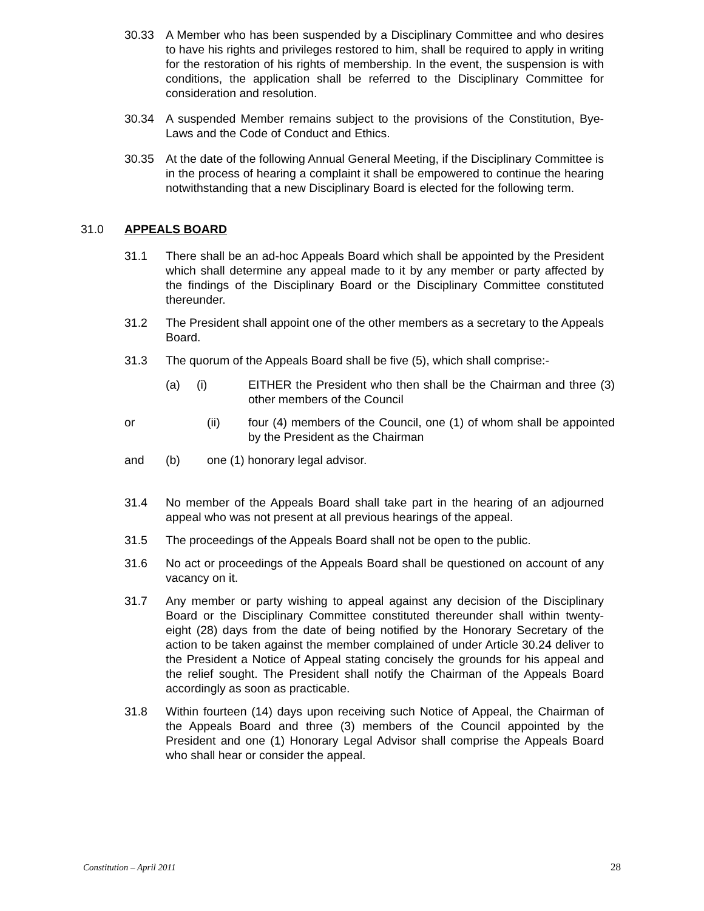30.33 A Member who has been suspended by a Disciplinary Committee and who desires to have his rights and privileges restored to him, shall be required to apply in writing for the restoration of his rights of membership. In the event, the suspension is with conditions, the application shall be referred to the Disciplinary Committee for consideration and resolution.
30.34 A suspended Member remains subject to the provisions of the Constitution, Bye-Laws and the Code of Conduct and Ethics.
30.35 At the date of the following Annual General Meeting, if the Disciplinary Committee is in the process of hearing a complaint it shall be empowered to continue the hearing notwithstanding that a new Disciplinary Board is elected for the following term.
31.0 APPEALS BOARD
31.1 There shall be an ad-hoc Appeals Board which shall be appointed by the President which shall determine any appeal made to it by any member or party affected by the findings of the Disciplinary Board or the Disciplinary Committee constituted thereunder.
31.2 The President shall appoint one of the other members as a secretary to the Appeals Board.
31.3 The quorum of the Appeals Board shall be five (5), which shall comprise:-
(a) (i)
EITHER the President who then shall be the Chairman and three (3) other members of the Council
or (ii) four (4) members of the Council, one (1) of whom shall be appointed by the President as the Chairman
and (b) one (1) honorary legal advisor.
31.4 No member of the Appeals Board shall take part in the hearing of an adjourned appeal who was not present at all previous hearings of the appeal.
31.5 The proceedings of the Appeals Board shall not be open to the public.
31.6 No act or proceedings of the Appeals Board shall be questioned on account of any vacancy on it.
31.7 Any member or party wishing to appeal against any decision of the Disciplinary Board or the Disciplinary Committee constituted thereunder shall within twenty-eight (28) days from the date of being notified by the Honorary Secretary of the action to be taken against the member complained of under Article 30.24 deliver to the President a Notice of Appeal stating concisely the grounds for his appeal and the relief sought. The President shall notify the Chairman of the Appeals Board accordingly as soon as practicable.
31.8 Within fourteen (14) days upon receiving such Notice of Appeal, the Chairman of the Appeals Board and three (3) members of the Council appointed by the President and one (1) Honorary Legal Advisor shall comprise the Appeals Board who shall hear or consider the appeal.
Constitution – April 2011 28